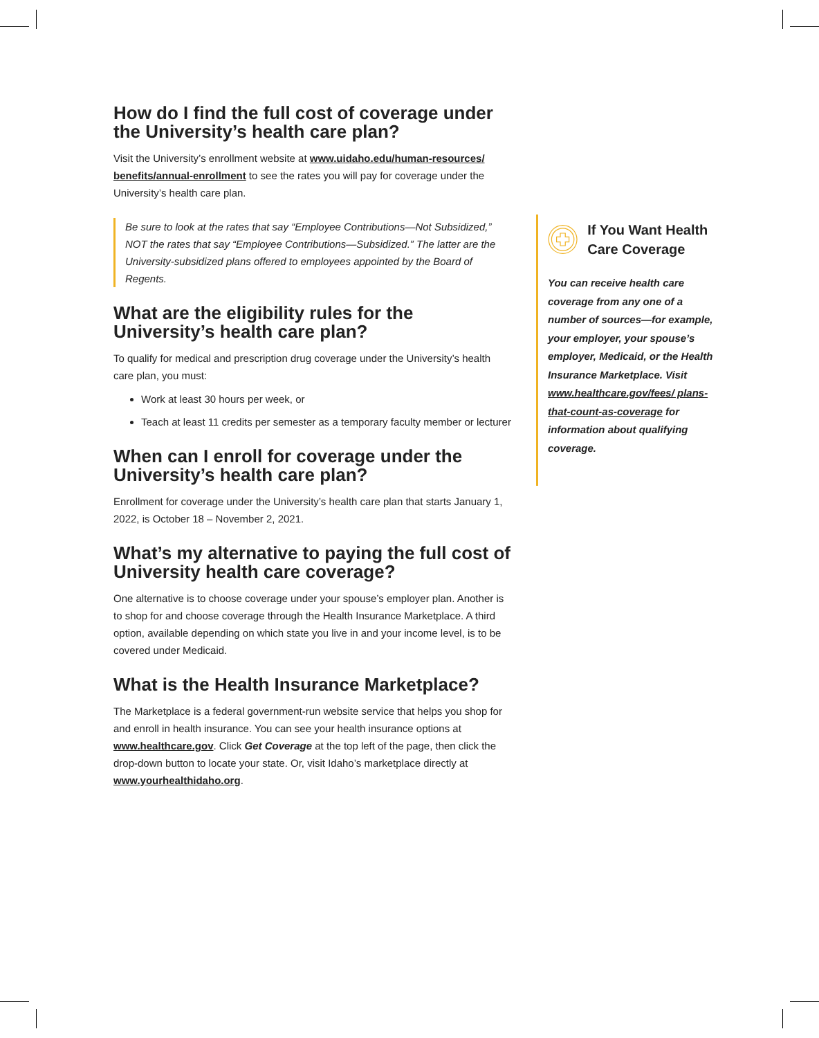How do I find the full cost of coverage under the University’s health care plan?
Visit the University’s enrollment website at www.uidaho.edu/human-resources/ benefits/annual-enrollment to see the rates you will pay for coverage under the University’s health care plan.
Be sure to look at the rates that say “Employee Contributions—Not Subsidized,” NOT the rates that say “Employee Contributions—Subsidized.” The latter are the University-subsidized plans offered to employees appointed by the Board of Regents.
What are the eligibility rules for the University’s health care plan?
To qualify for medical and prescription drug coverage under the University’s health care plan, you must:
Work at least 30 hours per week, or
Teach at least 11 credits per semester as a temporary faculty member or lecturer
When can I enroll for coverage under the University’s health care plan?
Enrollment for coverage under the University’s health care plan that starts January 1, 2022, is October 18 – November 2, 2021.
What’s my alternative to paying the full cost of University health care coverage?
One alternative is to choose coverage under your spouse’s employer plan. Another is to shop for and choose coverage through the Health Insurance Marketplace. A third option, available depending on which state you live in and your income level, is to be covered under Medicaid.
What is the Health Insurance Marketplace?
The Marketplace is a federal government-run website service that helps you shop for and enroll in health insurance. You can see your health insurance options at www.healthcare.gov. Click Get Coverage at the top left of the page, then click the drop-down button to locate your state. Or, visit Idaho’s marketplace directly at www.yourhealthidaho.org.
If You Want Health Care Coverage
You can receive health care coverage from any one of a number of sources—for example, your employer, your spouse’s employer, Medicaid, or the Health Insurance Marketplace. Visit www.healthcare.gov/fees/ plans-that-count-as-coverage for information about qualifying coverage.